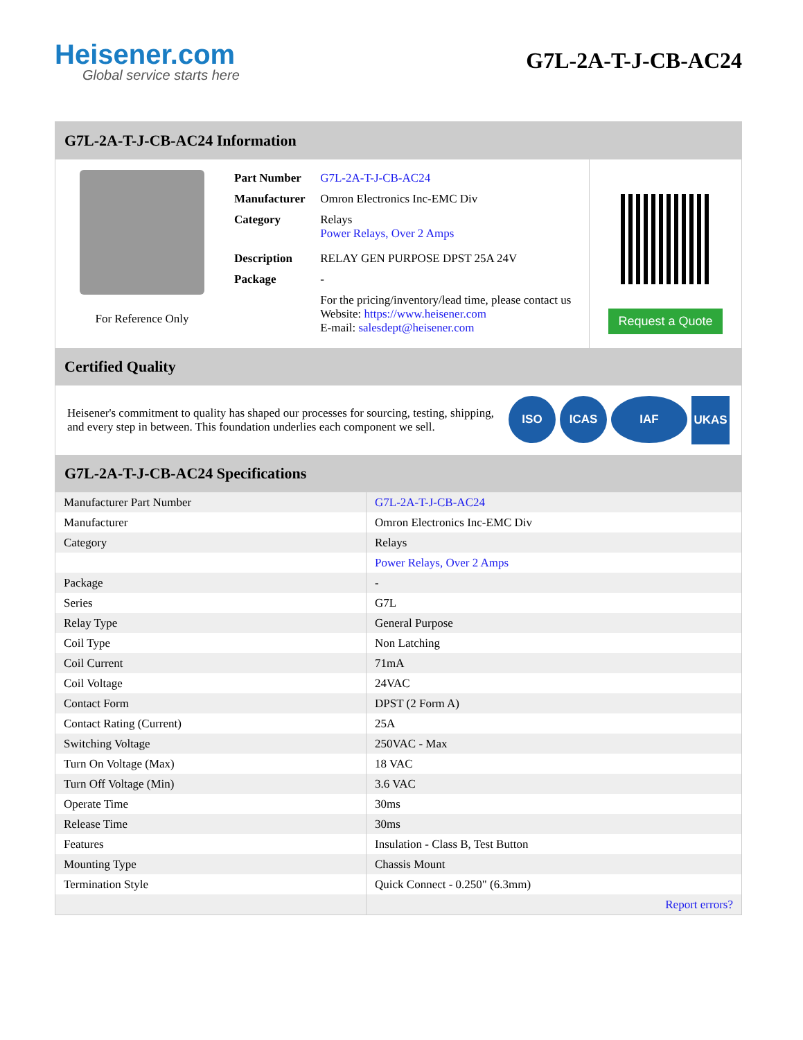Heisener.com
Global service starts here
G7L-2A-T-J-CB-AC24
G7L-2A-T-J-CB-AC24 Information
For Reference Only
| Part Number | G7L-2A-T-J-CB-AC24 |
| Manufacturer | Omron Electronics Inc-EMC Div |
| Category | Relays Power Relays, Over 2 Amps |
| Description | RELAY GEN PURPOSE DPST 25A 24V |
| Package | - |
| | For the pricing/inventory/lead time, please contact us Website: https://www.heisener.com E-mail: salesdept@heisener.com |
Request a Quote
Certified Quality
Heisener's commitment to quality has shaped our processes for sourcing, testing, shipping, and every step in between. This foundation underlies each component we sell.
ISO ICAS IAF UKAS
G7L-2A-T-J-CB-AC24 Specifications
| Manufacturer Part Number | G7L-2A-T-J-CB-AC24 |
| Manufacturer | Omron Electronics Inc-EMC Div |
| Category | Relays |
| | Power Relays, Over 2 Amps |
| Package | - |
| Series | G7L |
| Relay Type | General Purpose |
| Coil Type | Non Latching |
| Coil Current | 71mA |
| Coil Voltage | 24VAC |
| Contact Form | DPST (2 Form A) |
| Contact Rating (Current) | 25A |
| Switching Voltage | 250VAC - Max |
| Turn On Voltage (Max) | 18 VAC |
| Turn Off Voltage (Min) | 3.6 VAC |
| Operate Time | 30ms |
| Release Time | 30ms |
| Features | Insulation - Class B, Test Button |
| Mounting Type | Chassis Mount |
| Termination Style | Quick Connect - 0.250" (6.3mm) |
| | Report errors? |